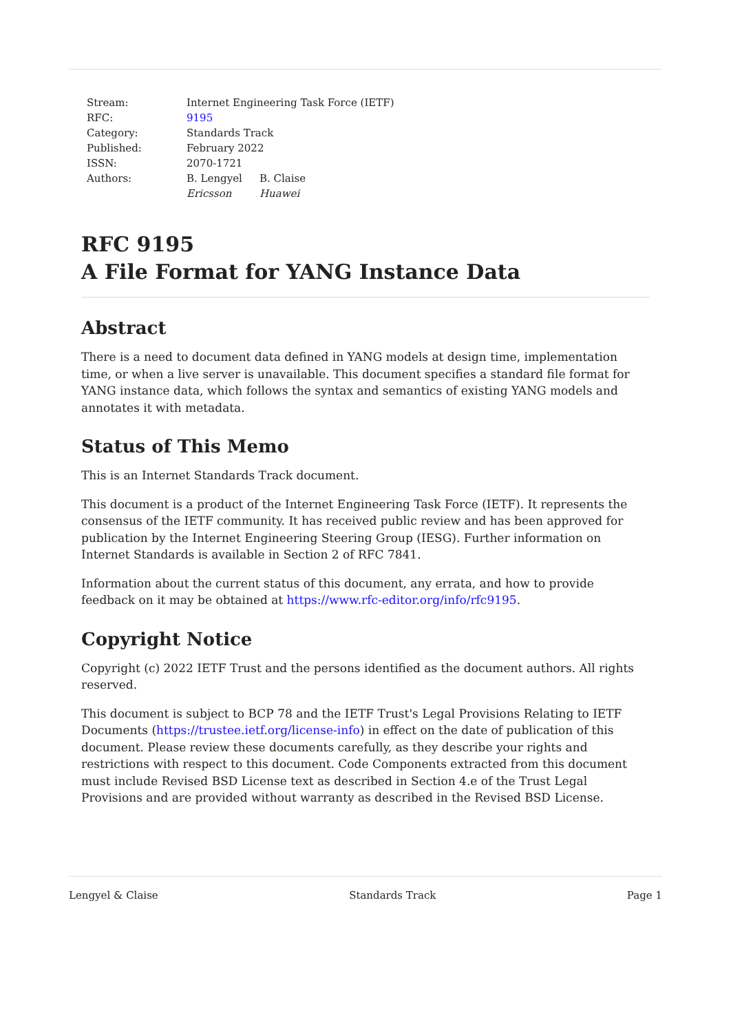| Stream: | Internet Engineering Task Force (IETF) | |
| RFC: | 9195 | |
| Category: | Standards Track | |
| Published: | February 2022 | |
| ISSN: | 2070-1721 | |
| Authors: | B. Lengyel Ericsson | B. Claise Huawei |
RFC 9195
A File Format for YANG Instance Data
Abstract
There is a need to document data defined in YANG models at design time, implementation time, or when a live server is unavailable. This document specifies a standard file format for YANG instance data, which follows the syntax and semantics of existing YANG models and annotates it with metadata.
Status of This Memo
This is an Internet Standards Track document.
This document is a product of the Internet Engineering Task Force (IETF). It represents the consensus of the IETF community. It has received public review and has been approved for publication by the Internet Engineering Steering Group (IESG). Further information on Internet Standards is available in Section 2 of RFC 7841.
Information about the current status of this document, any errata, and how to provide feedback on it may be obtained at https://www.rfc-editor.org/info/rfc9195.
Copyright Notice
Copyright (c) 2022 IETF Trust and the persons identified as the document authors. All rights reserved.
This document is subject to BCP 78 and the IETF Trust's Legal Provisions Relating to IETF Documents (https://trustee.ietf.org/license-info) in effect on the date of publication of this document. Please review these documents carefully, as they describe your rights and restrictions with respect to this document. Code Components extracted from this document must include Revised BSD License text as described in Section 4.e of the Trust Legal Provisions and are provided without warranty as described in the Revised BSD License.
Lengyel & Claise Standards Track Page 1